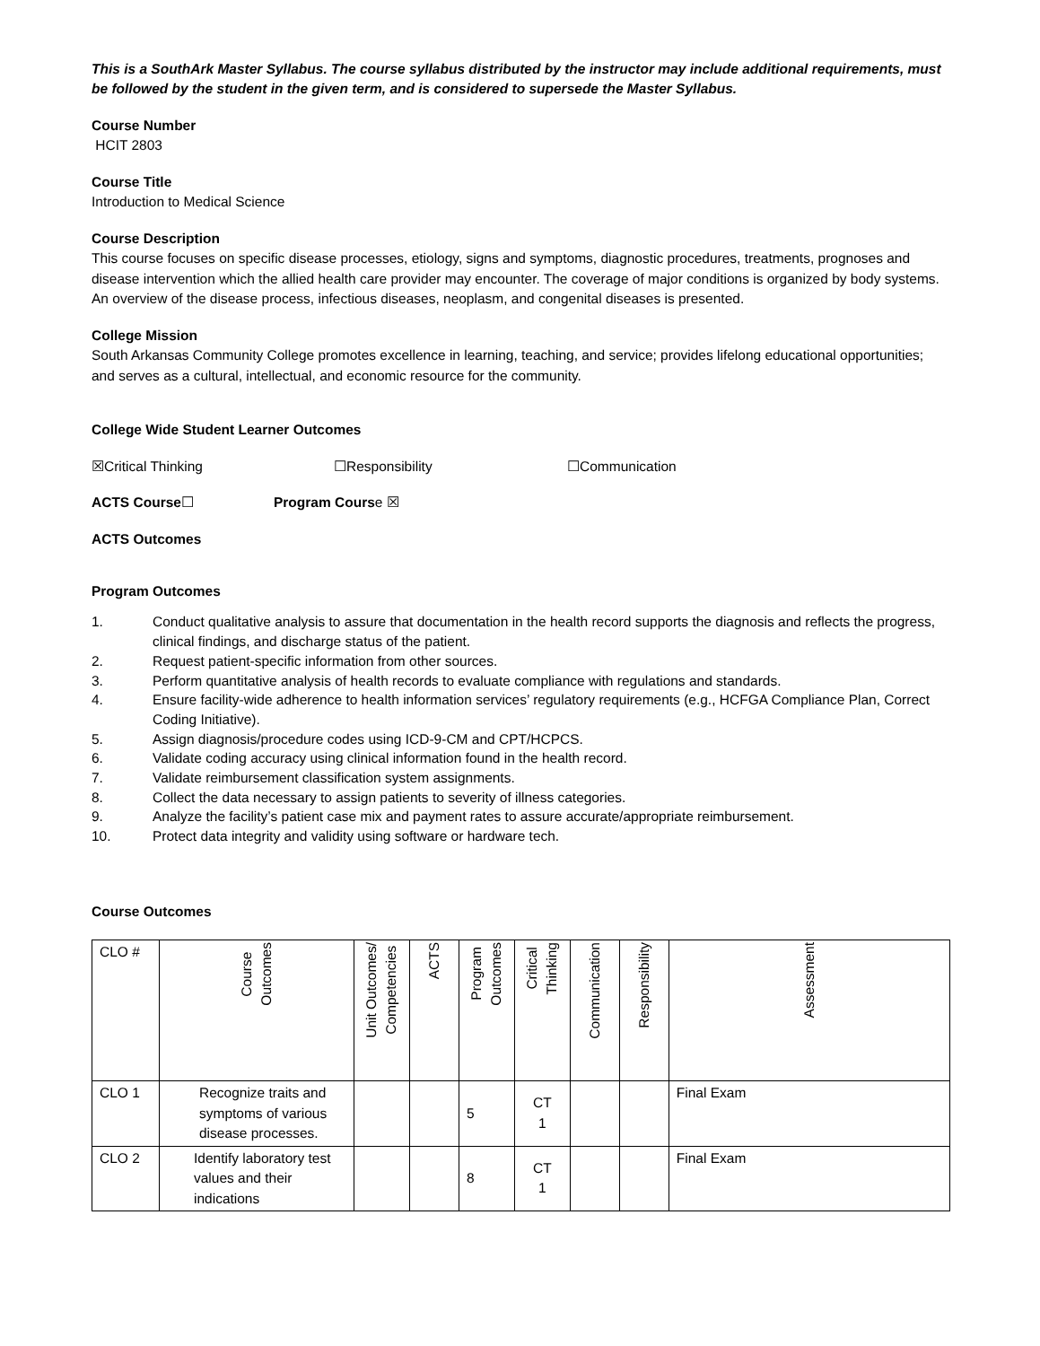This is a SouthArk Master Syllabus. The course syllabus distributed by the instructor may include additional requirements, must be followed by the student in the given term, and is considered to supersede the Master Syllabus.
Course Number
HCIT 2803
Course Title
Introduction to Medical Science
Course Description
This course focuses on specific disease processes, etiology, signs and symptoms, diagnostic procedures, treatments, prognoses and disease intervention which the allied health care provider may encounter. The coverage of major conditions is organized by body systems. An overview of the disease process, infectious diseases, neoplasm, and congenital diseases is presented.
College Mission
South Arkansas Community College promotes excellence in learning, teaching, and service; provides lifelong educational opportunities; and serves as a cultural, intellectual, and economic resource for the community.
College Wide Student Learner Outcomes
☒Critical Thinking ☐Responsibility ☐Communication
ACTS Course☐ Program Course ☒
ACTS Outcomes
Program Outcomes
1. Conduct qualitative analysis to assure that documentation in the health record supports the diagnosis and reflects the progress, clinical findings, and discharge status of the patient.
2. Request patient-specific information from other sources.
3. Perform quantitative analysis of health records to evaluate compliance with regulations and standards.
4. Ensure facility-wide adherence to health information services’ regulatory requirements (e.g., HCFGA Compliance Plan, Correct Coding Initiative).
5. Assign diagnosis/procedure codes using ICD-9-CM and CPT/HCPCS.
6. Validate coding accuracy using clinical information found in the health record.
7. Validate reimbursement classification system assignments.
8. Collect the data necessary to assign patients to severity of illness categories.
9. Analyze the facility’s patient case mix and payment rates to assure accurate/appropriate reimbursement.
10. Protect data integrity and validity using software or hardware tech.
Course Outcomes
| CLO # | Course Outcomes | Unit Outcomes/ Competencies | ACTS | Program Outcomes | Critical Thinking | Communication | Responsibility | Assessment |
| --- | --- | --- | --- | --- | --- | --- | --- | --- |
| CLO 1 | Recognize traits and symptoms of various disease processes. | | | 5 | CT 1 | | | Final Exam |
| CLO 2 | Identify laboratory test values and their indications | | | 8 | CT 1 | | | Final Exam |